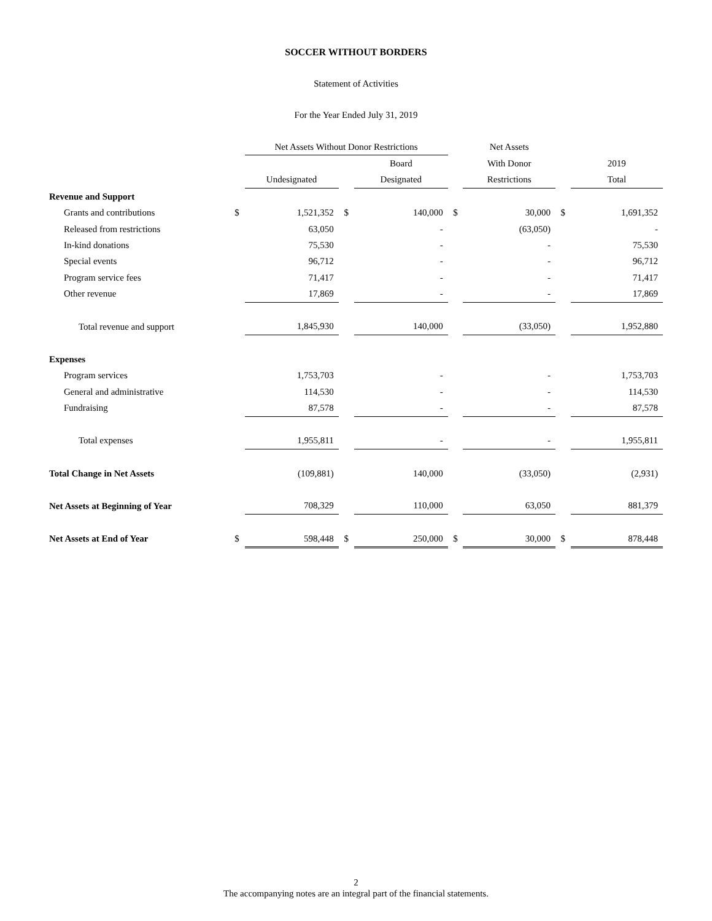SOCCER WITHOUT BORDERS
Statement of Activities
For the Year Ended July 31, 2019
| | | Net Assets Without Donor Restrictions | | | | Net Assets | | |
| --- | --- | --- | --- | --- | --- | --- | --- | --- |
| | | | | Board | | With Donor | | 2019 |
| | | Undesignated | | Designated | | Restrictions | | Total |
| Revenue and Support | | | | | | | | |
| Grants and contributions | $ | 1,521,352 | $ | 140,000 | $ | 30,000 | $ | 1,691,352 |
| Released from restrictions | | 63,050 | | - | | (63,050) | | - |
| In-kind donations | | 75,530 | | - | | - | | 75,530 |
| Special events | | 96,712 | | - | | - | | 96,712 |
| Program service fees | | 71,417 | | - | | - | | 71,417 |
| Other revenue | | 17,869 | | - | | - | | 17,869 |
| Total revenue and support | | 1,845,930 | | 140,000 | | (33,050) | | 1,952,880 |
| Expenses | | | | | | | | |
| Program services | | 1,753,703 | | - | | - | | 1,753,703 |
| General and administrative | | 114,530 | | - | | - | | 114,530 |
| Fundraising | | 87,578 | | - | | - | | 87,578 |
| Total expenses | | 1,955,811 | | - | | - | | 1,955,811 |
| Total Change in Net Assets | | (109,881) | | 140,000 | | (33,050) | | (2,931) |
| Net Assets at Beginning of Year | | 708,329 | | 110,000 | | 63,050 | | 881,379 |
| Net Assets at End of Year | $ | 598,448 | $ | 250,000 | $ | 30,000 | $ | 878,448 |
2
The accompanying notes are an integral part of the financial statements.